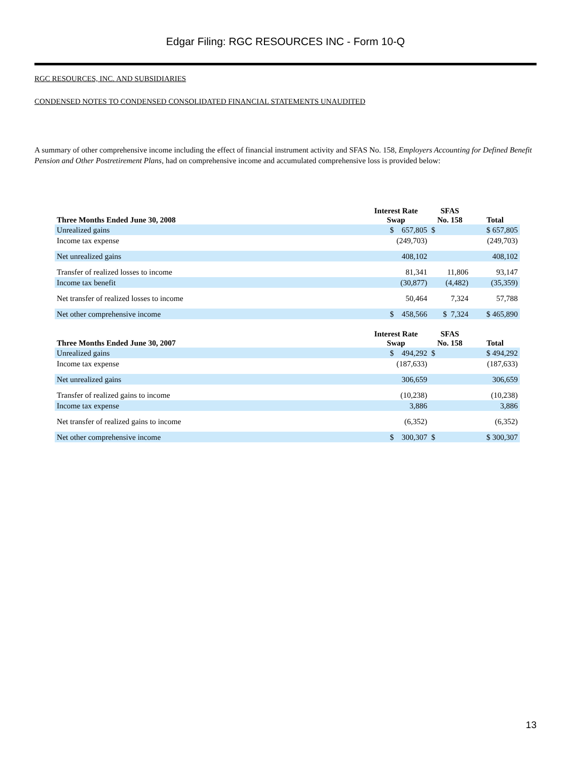Edgar Filing: RGC RESOURCES INC - Form 10-Q
RGC RESOURCES, INC. AND SUBSIDIARIES
CONDENSED NOTES TO CONDENSED CONSOLIDATED FINANCIAL STATEMENTS UNAUDITED
A summary of other comprehensive income including the effect of financial instrument activity and SFAS No. 158, Employers Accounting for Defined Benefit Pension and Other Postretirement Plans, had on comprehensive income and accumulated comprehensive loss is provided below:
| Three Months Ended June 30, 2008 | Interest Rate Swap | SFAS No. 158 | Total |
| --- | --- | --- | --- |
| Unrealized gains | $ 657,805 | $ | $ 657,805 |
| Income tax expense | (249,703) | | (249,703) |
| Net unrealized gains | 408,102 | | 408,102 |
| Transfer of realized losses to income | 81,341 | 11,806 | 93,147 |
| Income tax benefit | (30,877) | (4,482) | (35,359) |
| Net transfer of realized losses to income | 50,464 | 7,324 | 57,788 |
| Net other comprehensive income | $ 458,566 | $ 7,324 | $ 465,890 |
| Three Months Ended June 30, 2007 | Interest Rate Swap | SFAS No. 158 | Total |
| Unrealized gains | $ 494,292 | $ | $ 494,292 |
| Income tax expense | (187,633) | | (187,633) |
| Net unrealized gains | 306,659 | | 306,659 |
| Transfer of realized gains to income | (10,238) | | (10,238) |
| Income tax expense | 3,886 | | 3,886 |
| Net transfer of realized gains to income | (6,352) | | (6,352) |
| Net other comprehensive income | $ 300,307 | $ | $ 300,307 |
13